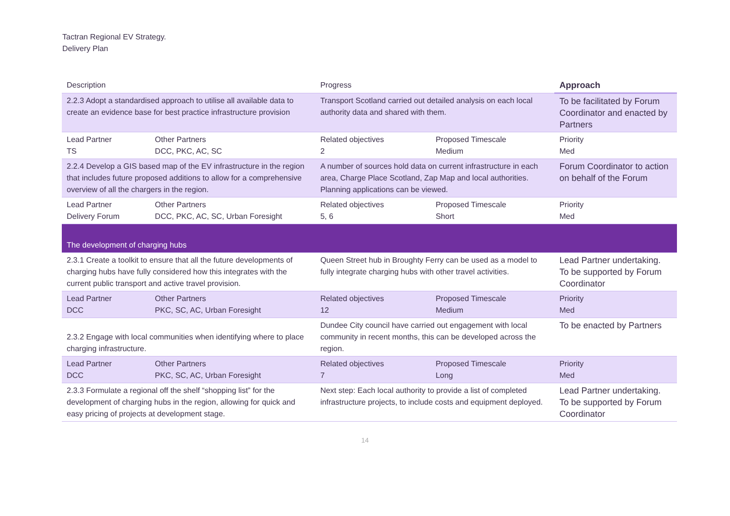Tactran Regional EV Strategy.
Delivery Plan
| Description | | Progress | | Approach |
| --- | --- | --- | --- | --- |
| 2.2.3 Adopt a standardised approach to utilise all available data to create an evidence base for best practice infrastructure provision | | Transport Scotland carried out detailed analysis on each local authority data and shared with them. | | To be facilitated by Forum Coordinator and enacted by Partners |
| Lead Partner TS | Other Partners DCC, PKC, AC, SC | Related objectives 2 | Proposed Timescale Medium | Priority Med |
| 2.2.4 Develop a GIS based map of the EV infrastructure in the region that includes future proposed additions to allow for a comprehensive overview of all the chargers in the region. | | A number of sources hold data on current infrastructure in each area, Charge Place Scotland, Zap Map and local authorities. Planning applications can be viewed. | | Forum Coordinator to action on behalf of the Forum |
| Lead Partner Delivery Forum | Other Partners DCC, PKC, AC, SC, Urban Foresight | Related objectives 5, 6 | Proposed Timescale Short | Priority Med |
| The development of charging hubs | | | | |
| 2.3.1 Create a toolkit to ensure that all the future developments of charging hubs have fully considered how this integrates with the current public transport and active travel provision. | | Queen Street hub in Broughty Ferry can be used as a model to fully integrate charging hubs with other travel activities. | | Lead Partner undertaking. To be supported by Forum Coordinator |
| Lead Partner DCC | Other Partners PKC, SC, AC, Urban Foresight | Related objectives 12 | Proposed Timescale Medium | Priority Med |
| 2.3.2 Engage with local communities when identifying where to place charging infrastructure. | | Dundee City council have carried out engagement with local community in recent months, this can be developed across the region. | | To be enacted by Partners |
| Lead Partner DCC | Other Partners PKC, SC, AC, Urban Foresight | Related objectives 7 | Proposed Timescale Long | Priority Med |
| 2.3.3 Formulate a regional off the shelf “shopping list” for the development of charging hubs in the region, allowing for quick and easy pricing of projects at development stage. | | Next step: Each local authority to provide a list of completed infrastructure projects, to include costs and equipment deployed. | | Lead Partner undertaking. To be supported by Forum Coordinator |
14